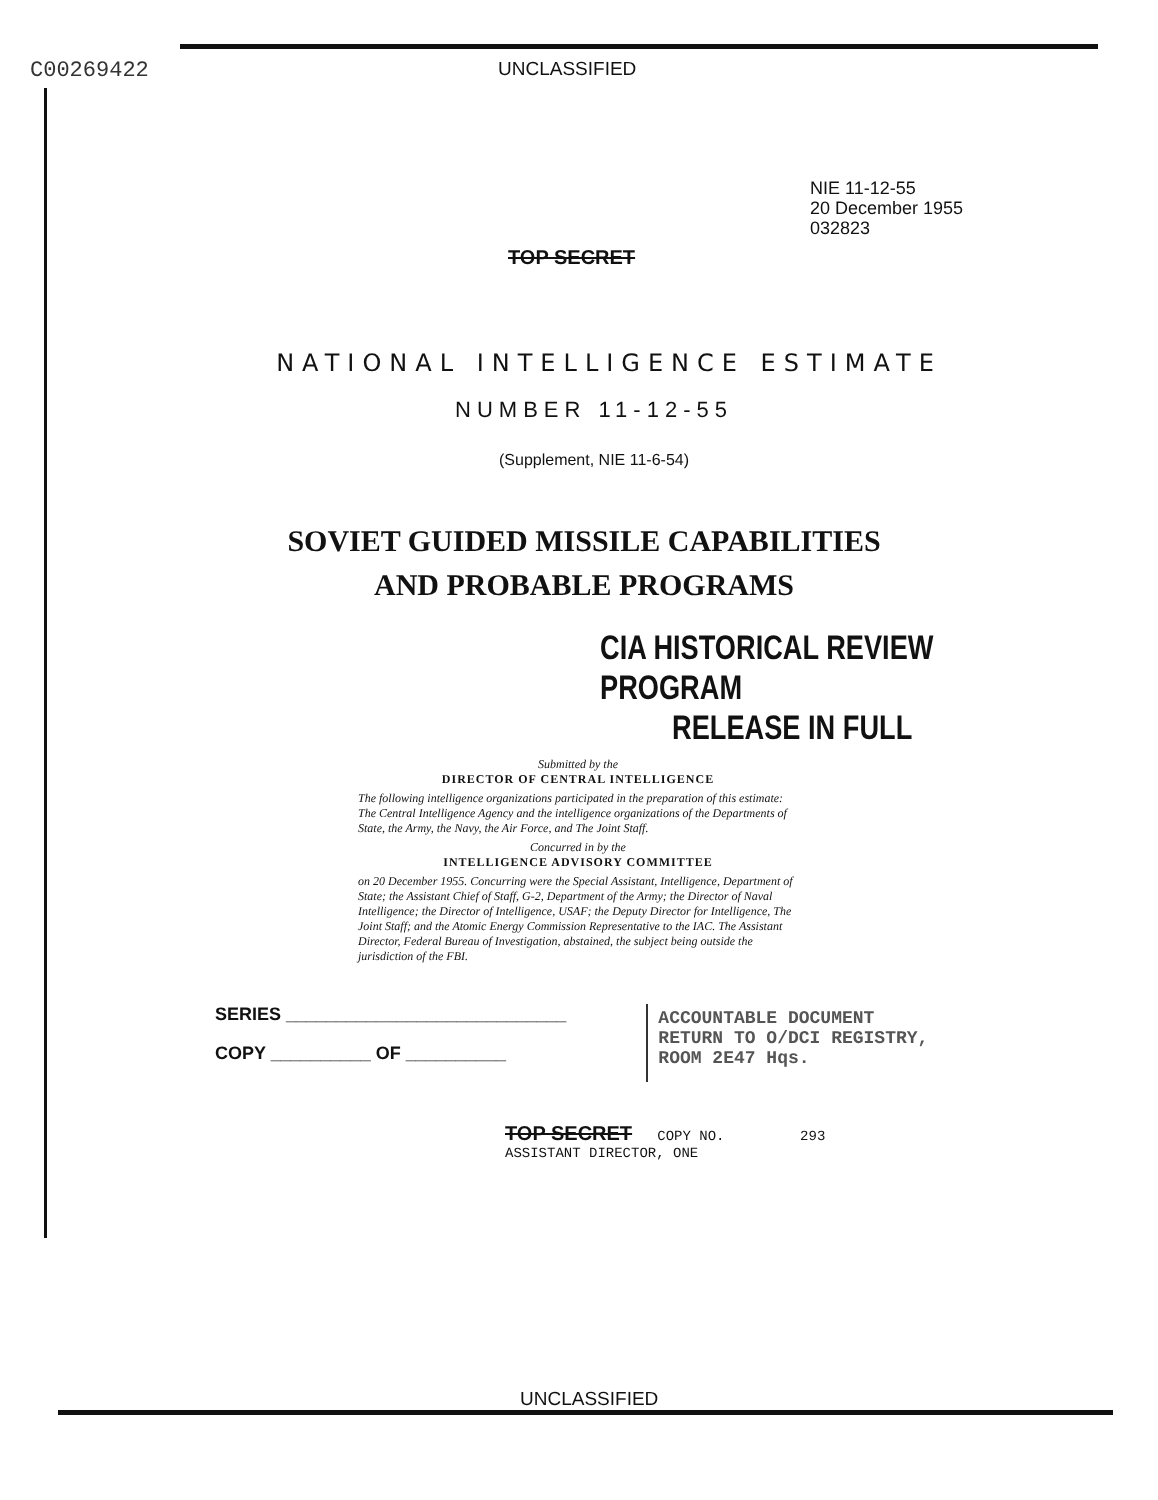C00269422
UNCLASSIFIED
NIE 11-12-55
20 December 1955
032823
TOP SECRET
NATIONAL INTELLIGENCE ESTIMATE
NUMBER 11-12-55
(Supplement, NIE 11-6-54)
SOVIET GUIDED MISSILE CAPABILITIES
AND PROBABLE PROGRAMS
CIA HISTORICAL REVIEW PROGRAM
RELEASE IN FULL
Submitted by the
DIRECTOR OF CENTRAL INTELLIGENCE
The following intelligence organizations participated in the preparation of this estimate: The Central Intelligence Agency and the intelligence organizations of the Departments of State, the Army, the Navy, the Air Force, and The Joint Staff.
Concurred in by the
INTELLIGENCE ADVISORY COMMITTEE
on 20 December 1955. Concurring were the Special Assistant, Intelligence, Department of State; the Assistant Chief of Staff, G-2, Department of the Army; the Director of Naval Intelligence; the Director of Intelligence, USAF; the Deputy Director for Intelligence, The Joint Staff; and the Atomic Energy Commission Representative to the IAC. The Assistant Director, Federal Bureau of Investigation, abstained, the subject being outside the jurisdiction of the FBI.
SERIES ____________________________
COPY __________ OF __________
ACCOUNTABLE DOCUMENT
RETURN TO O/DCI REGISTRY,
ROOM 2E47 Hqs.
TOP SECRET COPY NO. 293
ASSISTANT DIRECTOR, ONE
UNCLASSIFIED